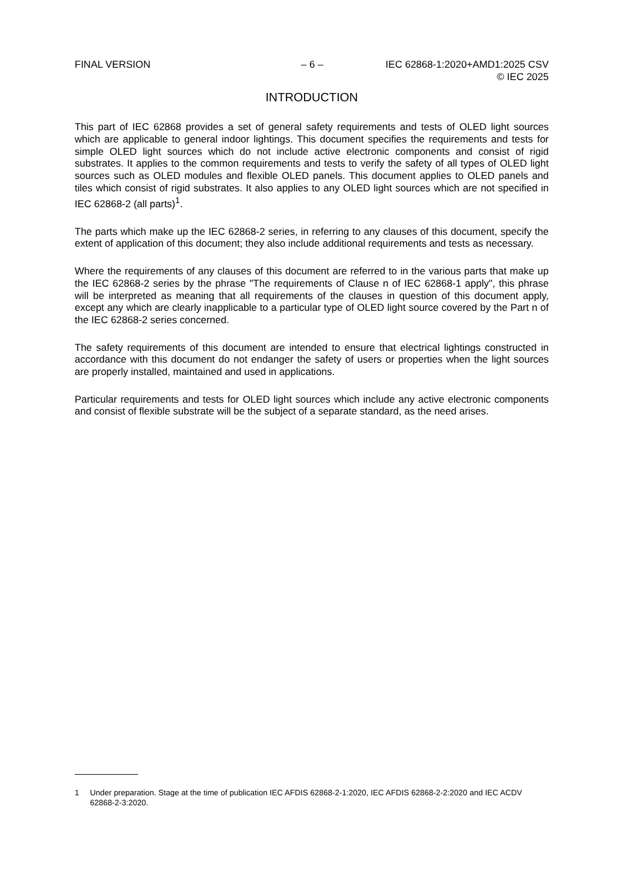FINAL VERSION – 6 – IEC 62868-1:2020+AMD1:2025 CSV
© IEC 2025
INTRODUCTION
This part of IEC 62868 provides a set of general safety requirements and tests of OLED light sources which are applicable to general indoor lightings. This document specifies the requirements and tests for simple OLED light sources which do not include active electronic components and consist of rigid substrates. It applies to the common requirements and tests to verify the safety of all types of OLED light sources such as OLED modules and flexible OLED panels. This document applies to OLED panels and tiles which consist of rigid substrates. It also applies to any OLED light sources which are not specified in IEC 62868-2 (all parts)<sup>1</sup>.
The parts which make up the IEC 62868-2 series, in referring to any clauses of this document, specify the extent of application of this document; they also include additional requirements and tests as necessary.
Where the requirements of any clauses of this document are referred to in the various parts that make up the IEC 62868-2 series by the phrase "The requirements of Clause n of IEC 62868-1 apply", this phrase will be interpreted as meaning that all requirements of the clauses in question of this document apply, except any which are clearly inapplicable to a particular type of OLED light source covered by the Part n of the IEC 62868-2 series concerned.
The safety requirements of this document are intended to ensure that electrical lightings constructed in accordance with this document do not endanger the safety of users or properties when the light sources are properly installed, maintained and used in applications.
Particular requirements and tests for OLED light sources which include any active electronic components and consist of flexible substrate will be the subject of a separate standard, as the need arises.
1 Under preparation. Stage at the time of publication IEC AFDIS 62868-2-1:2020, IEC AFDIS 62868-2-2:2020 and IEC ACDV 62868-2-3:2020.